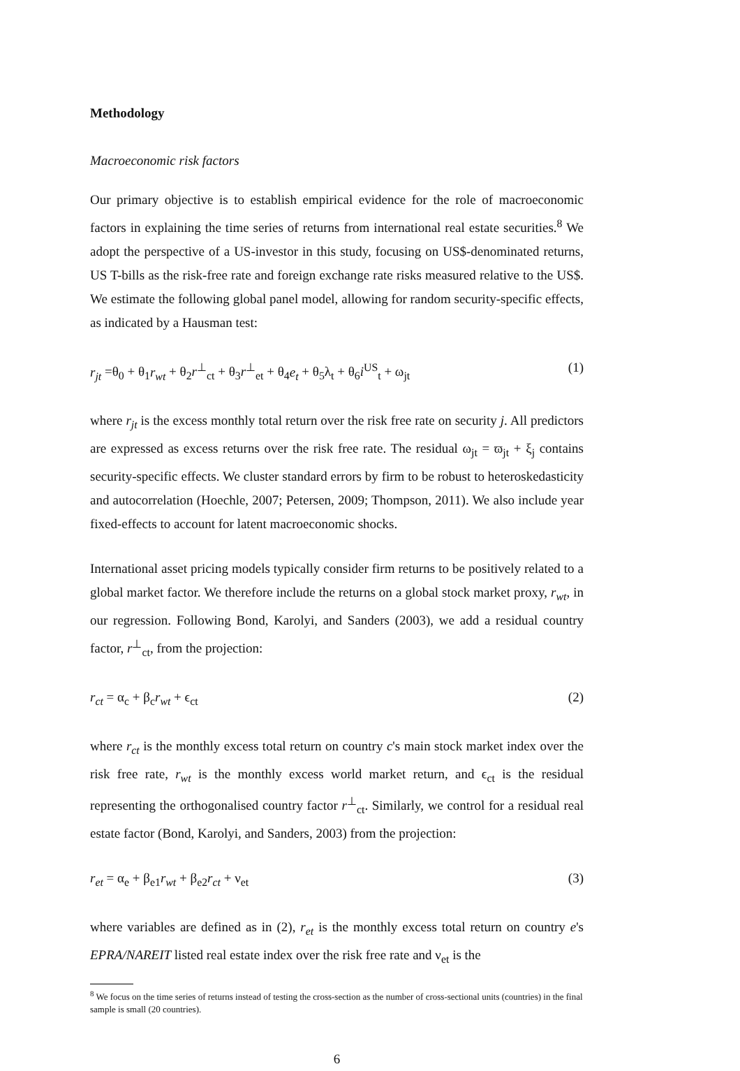Methodology
Macroeconomic risk factors
Our primary objective is to establish empirical evidence for the role of macroeconomic factors in explaining the time series of returns from international real estate securities.<sup>8</sup> We adopt the perspective of a US-investor in this study, focusing on US$-denominated returns, US T-bills as the risk-free rate and foreign exchange rate risks measured relative to the US$. We estimate the following global panel model, allowing for random security-specific effects, as indicated by a Hausman test:
r<sub>jt</sub> =θ<sub>0</sub> + θ<sub>1</sub>r<sub>wt</sub> + θ<sub>2</sub>r<sup>⊥</sup><sub>ct</sub> + θ<sub>3</sub>r<sup>⊥</sup><sub>et</sub> + θ<sub>4</sub>e<sub>t</sub> + θ<sub>5</sub>λ<sub>t</sub> + θ<sub>6</sub>i<sup>US</sup><sub>t</sub> + ω<sub>jt</sub> (1)
where r<sub>jt</sub> is the excess monthly total return over the risk free rate on security j. All predictors are expressed as excess returns over the risk free rate. The residual ω<sub>jt</sub> = ϖ<sub>jt</sub> + ξ<sub>j</sub> contains security-specific effects. We cluster standard errors by firm to be robust to heteroskedasticity and autocorrelation (Hoechle, 2007; Petersen, 2009; Thompson, 2011). We also include year fixed-effects to account for latent macroeconomic shocks.
International asset pricing models typically consider firm returns to be positively related to a global market factor. We therefore include the returns on a global stock market proxy, r<sub>wt</sub>, in our regression. Following Bond, Karolyi, and Sanders (2003), we add a residual country factor, r<sup>⊥</sup><sub>ct</sub>, from the projection:
r<sub>ct</sub> = α<sub>c</sub> + β<sub>c</sub>r<sub>wt</sub> + ϵ<sub>ct</sub> (2)
where r<sub>ct</sub> is the monthly excess total return on country c's main stock market index over the risk free rate, r<sub>wt</sub> is the monthly excess world market return, and ϵ<sub>ct</sub> is the residual representing the orthogonalised country factor r<sup>⊥</sup><sub>ct</sub>. Similarly, we control for a residual real estate factor (Bond, Karolyi, and Sanders, 2003) from the projection:
r<sub>et</sub> = α<sub>e</sub> + β<sub>e1</sub>r<sub>wt</sub> + β<sub>e2</sub>r<sub>ct</sub> + ν<sub>et</sub> (3)
where variables are defined as in (2), r<sub>et</sub> is the monthly excess total return on country e's EPRA/NAREIT listed real estate index over the risk free rate and ν<sub>et</sub> is the
<sup>8</sup> We focus on the time series of returns instead of testing the cross-section as the number of cross-sectional units (countries) in the final sample is small (20 countries).
6